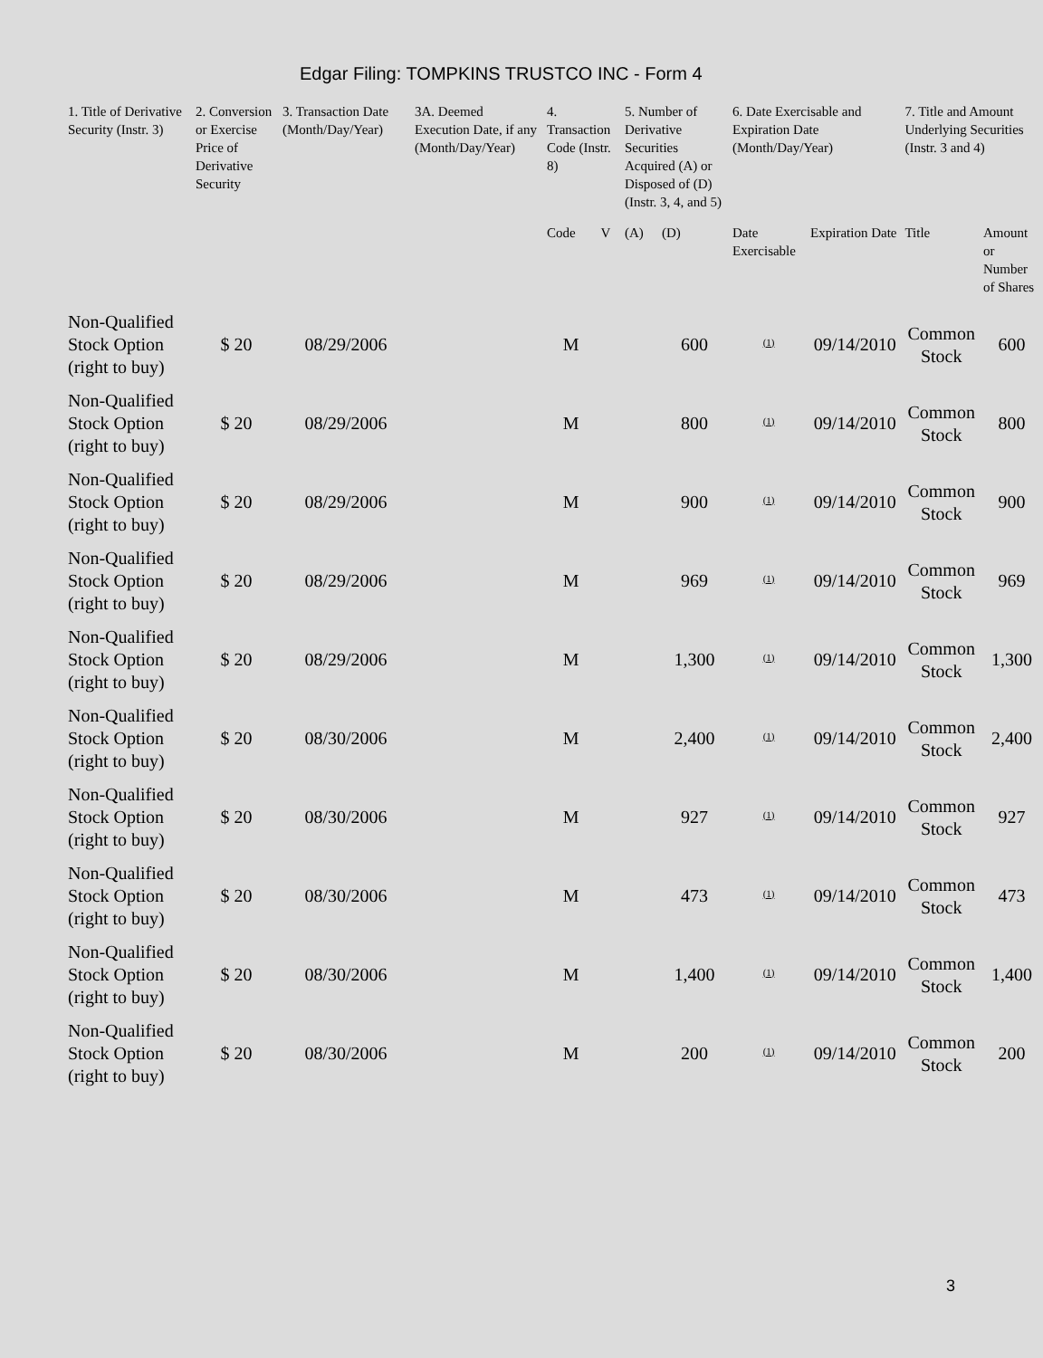Edgar Filing: TOMPKINS TRUSTCO INC - Form 4
| 1. Title of Derivative Security (Instr. 3) | 2. Conversion or Exercise Price of Derivative Security | 3. Transaction Date (Month/Day/Year) | 3A. Deemed Execution Date, if any (Month/Day/Year) | 4. Transaction Code (Instr. 8) | | 5. Number of Derivative Securities Acquired (A) or Disposed of (D) (Instr. 3, 4, and 5) | | 6. Date Exercisable and Expiration Date (Month/Day/Year) | | 7. Title and Amount Underlying Securities (Instr. 3 and 4) | |
| --- | --- | --- | --- | --- | --- | --- | --- | --- | --- | --- | --- |
| | | | | Code | V | (A) | (D) | Date Exercisable | Expiration Date | Title | Amount or Number of Shares |
| Non-Qualified Stock Option (right to buy) | $ 20 | 08/29/2006 | | M | | | 600 | <sup>(1)</sup> | 09/14/2010 | Common Stock | 600 |
| Non-Qualified Stock Option (right to buy) | $ 20 | 08/29/2006 | | M | | | 800 | <sup>(1)</sup> | 09/14/2010 | Common Stock | 800 |
| Non-Qualified Stock Option (right to buy) | $ 20 | 08/29/2006 | | M | | | 900 | <sup>(1)</sup> | 09/14/2010 | Common Stock | 900 |
| Non-Qualified Stock Option (right to buy) | $ 20 | 08/29/2006 | | M | | | 969 | <sup>(1)</sup> | 09/14/2010 | Common Stock | 969 |
| Non-Qualified Stock Option (right to buy) | $ 20 | 08/29/2006 | | M | | | 1,300 | <sup>(1)</sup> | 09/14/2010 | Common Stock | 1,300 |
| Non-Qualified Stock Option (right to buy) | $ 20 | 08/30/2006 | | M | | | 2,400 | <sup>(1)</sup> | 09/14/2010 | Common Stock | 2,400 |
| Non-Qualified Stock Option (right to buy) | $ 20 | 08/30/2006 | | M | | | 927 | <sup>(1)</sup> | 09/14/2010 | Common Stock | 927 |
| Non-Qualified Stock Option (right to buy) | $ 20 | 08/30/2006 | | M | | | 473 | <sup>(1)</sup> | 09/14/2010 | Common Stock | 473 |
| Non-Qualified Stock Option (right to buy) | $ 20 | 08/30/2006 | | M | | | 1,400 | <sup>(1)</sup> | 09/14/2010 | Common Stock | 1,400 |
| Non-Qualified Stock Option (right to buy) | $ 20 | 08/30/2006 | | M | | | 200 | <sup>(1)</sup> | 09/14/2010 | Common Stock | 200 |
3